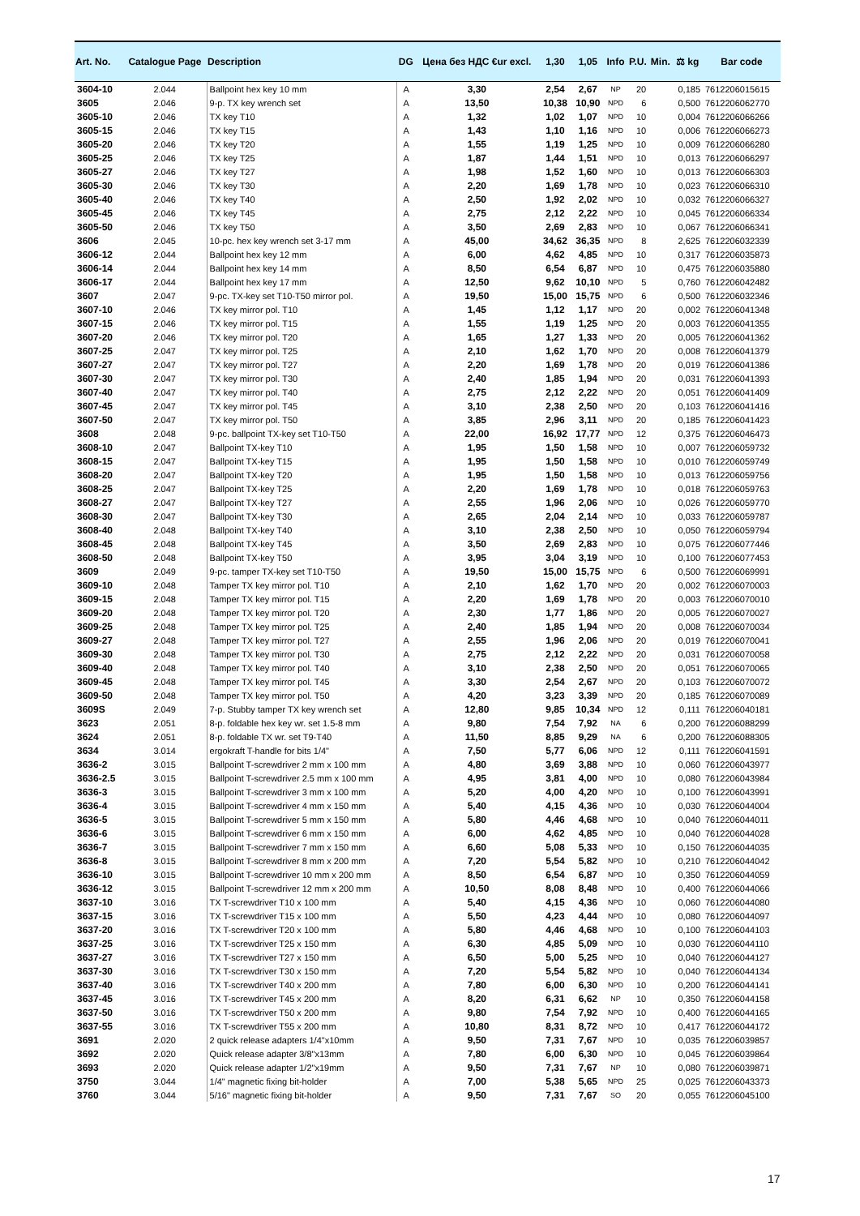| Art. No. | Catalogue Page | Description | DG | Цена без НДС €ur excl. | 1,30 | 1,05 | Info | P.U. | Min. | ⚖ kg | Bar code |
| --- | --- | --- | --- | --- | --- | --- | --- | --- | --- | --- | --- |
| 3604-10 | 2.044 | Ballpoint hex key 10 mm | A | 3,30 | 2,54 | 2,67 | NP | 20 | | 0,185 | 7612206015615 |
| 3605 | 2.046 | 9-p. TX key wrench set | A | 13,50 | 10,38 | 10,90 | NPD | 6 | | 0,500 | 7612206062770 |
| 3605-10 | 2.046 | TX key T10 | A | 1,32 | 1,02 | 1,07 | NPD | 10 | | 0,004 | 7612206066266 |
| 3605-15 | 2.046 | TX key T15 | A | 1,43 | 1,10 | 1,16 | NPD | 10 | | 0,006 | 7612206066273 |
| 3605-20 | 2.046 | TX key T20 | A | 1,55 | 1,19 | 1,25 | NPD | 10 | | 0,009 | 7612206066280 |
| 3605-25 | 2.046 | TX key T25 | A | 1,87 | 1,44 | 1,51 | NPD | 10 | | 0,013 | 7612206066297 |
| 3605-27 | 2.046 | TX key T27 | A | 1,98 | 1,52 | 1,60 | NPD | 10 | | 0,013 | 7612206066303 |
| 3605-30 | 2.046 | TX key T30 | A | 2,20 | 1,69 | 1,78 | NPD | 10 | | 0,023 | 7612206066310 |
| 3605-40 | 2.046 | TX key T40 | A | 2,50 | 1,92 | 2,02 | NPD | 10 | | 0,032 | 7612206066327 |
| 3605-45 | 2.046 | TX key T45 | A | 2,75 | 2,12 | 2,22 | NPD | 10 | | 0,045 | 7612206066334 |
| 3605-50 | 2.046 | TX key T50 | A | 3,50 | 2,69 | 2,83 | NPD | 10 | | 0,067 | 7612206066341 |
| 3606 | 2.045 | 10-pc. hex key wrench set 3-17 mm | A | 45,00 | 34,62 | 36,35 | NPD | 8 | | 2,625 | 7612206032339 |
| 3606-12 | 2.044 | Ballpoint hex key 12 mm | A | 6,00 | 4,62 | 4,85 | NPD | 10 | | 0,317 | 7612206035873 |
| 3606-14 | 2.044 | Ballpoint hex key 14 mm | A | 8,50 | 6,54 | 6,87 | NPD | 10 | | 0,475 | 7612206035880 |
| 3606-17 | 2.044 | Ballpoint hex key 17 mm | A | 12,50 | 9,62 | 10,10 | NPD | 5 | | 0,760 | 7612206042482 |
| 3607 | 2.047 | 9-pc. TX-key set T10-T50 mirror pol. | A | 19,50 | 15,00 | 15,75 | NPD | 6 | | 0,500 | 7612206032346 |
| 3607-10 | 2.046 | TX key mirror pol. T10 | A | 1,45 | 1,12 | 1,17 | NPD | 20 | | 0,002 | 7612206041348 |
| 3607-15 | 2.046 | TX key mirror pol. T15 | A | 1,55 | 1,19 | 1,25 | NPD | 20 | | 0,003 | 7612206041355 |
| 3607-20 | 2.046 | TX key mirror pol. T20 | A | 1,65 | 1,27 | 1,33 | NPD | 20 | | 0,005 | 7612206041362 |
| 3607-25 | 2.047 | TX key mirror pol. T25 | A | 2,10 | 1,62 | 1,70 | NPD | 20 | | 0,008 | 7612206041379 |
| 3607-27 | 2.047 | TX key mirror pol. T27 | A | 2,20 | 1,69 | 1,78 | NPD | 20 | | 0,019 | 7612206041386 |
| 3607-30 | 2.047 | TX key mirror pol. T30 | A | 2,40 | 1,85 | 1,94 | NPD | 20 | | 0,031 | 7612206041393 |
| 3607-40 | 2.047 | TX key mirror pol. T40 | A | 2,75 | 2,12 | 2,22 | NPD | 20 | | 0,051 | 7612206041409 |
| 3607-45 | 2.047 | TX key mirror pol. T45 | A | 3,10 | 2,38 | 2,50 | NPD | 20 | | 0,103 | 7612206041416 |
| 3607-50 | 2.047 | TX key mirror pol. T50 | A | 3,85 | 2,96 | 3,11 | NPD | 20 | | 0,185 | 7612206041423 |
| 3608 | 2.048 | 9-pc. ballpoint TX-key set T10-T50 | A | 22,00 | 16,92 | 17,77 | NPD | 12 | | 0,375 | 7612206046473 |
| 3608-10 | 2.047 | Ballpoint TX-key T10 | A | 1,95 | 1,50 | 1,58 | NPD | 10 | | 0,007 | 7612206059732 |
| 3608-15 | 2.047 | Ballpoint TX-key T15 | A | 1,95 | 1,50 | 1,58 | NPD | 10 | | 0,010 | 7612206059749 |
| 3608-20 | 2.047 | Ballpoint TX-key T20 | A | 1,95 | 1,50 | 1,58 | NPD | 10 | | 0,013 | 7612206059756 |
| 3608-25 | 2.047 | Ballpoint TX-key T25 | A | 2,20 | 1,69 | 1,78 | NPD | 10 | | 0,018 | 7612206059763 |
| 3608-27 | 2.047 | Ballpoint TX-key T27 | A | 2,55 | 1,96 | 2,06 | NPD | 10 | | 0,026 | 7612206059770 |
| 3608-30 | 2.047 | Ballpoint TX-key T30 | A | 2,65 | 2,04 | 2,14 | NPD | 10 | | 0,033 | 7612206059787 |
| 3608-40 | 2.048 | Ballpoint TX-key T40 | A | 3,10 | 2,38 | 2,50 | NPD | 10 | | 0,050 | 7612206059794 |
| 3608-45 | 2.048 | Ballpoint TX-key T45 | A | 3,50 | 2,69 | 2,83 | NPD | 10 | | 0,075 | 7612206077446 |
| 3608-50 | 2.048 | Ballpoint TX-key T50 | A | 3,95 | 3,04 | 3,19 | NPD | 10 | | 0,100 | 7612206077453 |
| 3609 | 2.049 | 9-pc. tamper TX-key set T10-T50 | A | 19,50 | 15,00 | 15,75 | NPD | 6 | | 0,500 | 7612206069991 |
| 3609-10 | 2.048 | Tamper TX key mirror pol. T10 | A | 2,10 | 1,62 | 1,70 | NPD | 20 | | 0,002 | 7612206070003 |
| 3609-15 | 2.048 | Tamper TX key mirror pol. T15 | A | 2,20 | 1,69 | 1,78 | NPD | 20 | | 0,003 | 7612206070010 |
| 3609-20 | 2.048 | Tamper TX key mirror pol. T20 | A | 2,30 | 1,77 | 1,86 | NPD | 20 | | 0,005 | 7612206070027 |
| 3609-25 | 2.048 | Tamper TX key mirror pol. T25 | A | 2,40 | 1,85 | 1,94 | NPD | 20 | | 0,008 | 7612206070034 |
| 3609-27 | 2.048 | Tamper TX key mirror pol. T27 | A | 2,55 | 1,96 | 2,06 | NPD | 20 | | 0,019 | 7612206070041 |
| 3609-30 | 2.048 | Tamper TX key mirror pol. T30 | A | 2,75 | 2,12 | 2,22 | NPD | 20 | | 0,031 | 7612206070058 |
| 3609-40 | 2.048 | Tamper TX key mirror pol. T40 | A | 3,10 | 2,38 | 2,50 | NPD | 20 | | 0,051 | 7612206070065 |
| 3609-45 | 2.048 | Tamper TX key mirror pol. T45 | A | 3,30 | 2,54 | 2,67 | NPD | 20 | | 0,103 | 7612206070072 |
| 3609-50 | 2.048 | Tamper TX key mirror pol. T50 | A | 4,20 | 3,23 | 3,39 | NPD | 20 | | 0,185 | 7612206070089 |
| 3609S | 2.049 | 7-p. Stubby tamper TX key wrench set | A | 12,80 | 9,85 | 10,34 | NPD | 12 | | 0,111 | 7612206040181 |
| 3623 | 2.051 | 8-p. foldable hex key wr. set 1.5-8 mm | A | 9,80 | 7,54 | 7,92 | NA | 6 | | 0,200 | 7612206088299 |
| 3624 | 2.051 | 8-p. foldable TX wr. set T9-T40 | A | 11,50 | 8,85 | 9,29 | NA | 6 | | 0,200 | 7612206088305 |
| 3634 | 3.014 | ergokraft T-handle for bits 1/4" | A | 7,50 | 5,77 | 6,06 | NPD | 12 | | 0,111 | 7612206041591 |
| 3636-2 | 3.015 | Ballpoint T-screwdriver 2 mm x 100 mm | A | 4,80 | 3,69 | 3,88 | NPD | 10 | | 0,060 | 7612206043977 |
| 3636-2.5 | 3.015 | Ballpoint T-screwdriver 2.5 mm x 100 mm | A | 4,95 | 3,81 | 4,00 | NPD | 10 | | 0,080 | 7612206043984 |
| 3636-3 | 3.015 | Ballpoint T-screwdriver 3 mm x 100 mm | A | 5,20 | 4,00 | 4,20 | NPD | 10 | | 0,100 | 7612206043991 |
| 3636-4 | 3.015 | Ballpoint T-screwdriver 4 mm x 150 mm | A | 5,40 | 4,15 | 4,36 | NPD | 10 | | 0,030 | 7612206044004 |
| 3636-5 | 3.015 | Ballpoint T-screwdriver 5 mm x 150 mm | A | 5,80 | 4,46 | 4,68 | NPD | 10 | | 0,040 | 7612206044011 |
| 3636-6 | 3.015 | Ballpoint T-screwdriver 6 mm x 150 mm | A | 6,00 | 4,62 | 4,85 | NPD | 10 | | 0,040 | 7612206044028 |
| 3636-7 | 3.015 | Ballpoint T-screwdriver 7 mm x 150 mm | A | 6,60 | 5,08 | 5,33 | NPD | 10 | | 0,150 | 7612206044035 |
| 3636-8 | 3.015 | Ballpoint T-screwdriver 8 mm x 200 mm | A | 7,20 | 5,54 | 5,82 | NPD | 10 | | 0,210 | 7612206044042 |
| 3636-10 | 3.015 | Ballpoint T-screwdriver 10 mm x 200 mm | A | 8,50 | 6,54 | 6,87 | NPD | 10 | | 0,350 | 7612206044059 |
| 3636-12 | 3.015 | Ballpoint T-screwdriver 12 mm x 200 mm | A | 10,50 | 8,08 | 8,48 | NPD | 10 | | 0,400 | 7612206044066 |
| 3637-10 | 3.016 | TX T-screwdriver T10 x 100 mm | A | 5,40 | 4,15 | 4,36 | NPD | 10 | | 0,060 | 7612206044080 |
| 3637-15 | 3.016 | TX T-screwdriver T15 x 100 mm | A | 5,50 | 4,23 | 4,44 | NPD | 10 | | 0,080 | 7612206044097 |
| 3637-20 | 3.016 | TX T-screwdriver T20 x 100 mm | A | 5,80 | 4,46 | 4,68 | NPD | 10 | | 0,100 | 7612206044103 |
| 3637-25 | 3.016 | TX T-screwdriver T25 x 150 mm | A | 6,30 | 4,85 | 5,09 | NPD | 10 | | 0,030 | 7612206044110 |
| 3637-27 | 3.016 | TX T-screwdriver T27 x 150 mm | A | 6,50 | 5,00 | 5,25 | NPD | 10 | | 0,040 | 7612206044127 |
| 3637-30 | 3.016 | TX T-screwdriver T30 x 150 mm | A | 7,20 | 5,54 | 5,82 | NPD | 10 | | 0,040 | 7612206044134 |
| 3637-40 | 3.016 | TX T-screwdriver T40 x 200 mm | A | 7,80 | 6,00 | 6,30 | NPD | 10 | | 0,200 | 7612206044141 |
| 3637-45 | 3.016 | TX T-screwdriver T45 x 200 mm | A | 8,20 | 6,31 | 6,62 | NP | 10 | | 0,350 | 7612206044158 |
| 3637-50 | 3.016 | TX T-screwdriver T50 x 200 mm | A | 9,80 | 7,54 | 7,92 | NPD | 10 | | 0,400 | 7612206044165 |
| 3637-55 | 3.016 | TX T-screwdriver T55 x 200 mm | A | 10,80 | 8,31 | 8,72 | NPD | 10 | | 0,417 | 7612206044172 |
| 3691 | 2.020 | 2 quick release adapters 1/4"x10mm | A | 9,50 | 7,31 | 7,67 | NPD | 10 | | 0,035 | 7612206039857 |
| 3692 | 2.020 | Quick release adapter 3/8"x13mm | A | 7,80 | 6,00 | 6,30 | NPD | 10 | | 0,045 | 7612206039864 |
| 3693 | 2.020 | Quick release adapter 1/2"x19mm | A | 9,50 | 7,31 | 7,67 | NP | 10 | | 0,080 | 7612206039871 |
| 3750 | 3.044 | 1/4" magnetic fixing bit-holder | A | 7,00 | 5,38 | 5,65 | NPD | 25 | | 0,025 | 7612206043373 |
| 3760 | 3.044 | 5/16" magnetic fixing bit-holder | A | 9,50 | 7,31 | 7,67 | SO | 20 | | 0,055 | 7612206045100 |
17